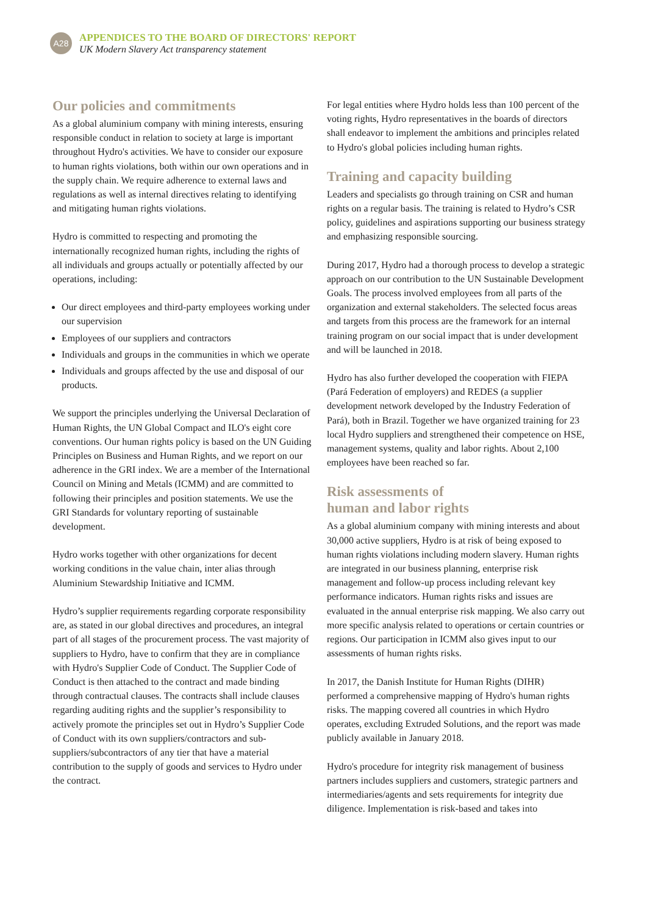A28
APPENDICES TO THE BOARD OF DIRECTORS' REPORT
UK Modern Slavery Act transparency statement
Our policies and commitments
As a global aluminium company with mining interests, ensuring responsible conduct in relation to society at large is important throughout Hydro's activities. We have to consider our exposure to human rights violations, both within our own operations and in the supply chain. We require adherence to external laws and regulations as well as internal directives relating to identifying and mitigating human rights violations.
Hydro is committed to respecting and promoting the internationally recognized human rights, including the rights of all individuals and groups actually or potentially affected by our operations, including:
Our direct employees and third-party employees working under our supervision
Employees of our suppliers and contractors
Individuals and groups in the communities in which we operate
Individuals and groups affected by the use and disposal of our products.
We support the principles underlying the Universal Declaration of Human Rights, the UN Global Compact and ILO's eight core conventions. Our human rights policy is based on the UN Guiding Principles on Business and Human Rights, and we report on our adherence in the GRI index. We are a member of the International Council on Mining and Metals (ICMM) and are committed to following their principles and position statements. We use the GRI Standards for voluntary reporting of sustainable development.
Hydro works together with other organizations for decent working conditions in the value chain, inter alias through Aluminium Stewardship Initiative and ICMM.
Hydro’s supplier requirements regarding corporate responsibility are, as stated in our global directives and procedures, an integral part of all stages of the procurement process. The vast majority of suppliers to Hydro, have to confirm that they are in compliance with Hydro's Supplier Code of Conduct. The Supplier Code of Conduct is then attached to the contract and made binding through contractual clauses. The contracts shall include clauses regarding auditing rights and the supplier’s responsibility to actively promote the principles set out in Hydro’s Supplier Code of Conduct with its own suppliers/contractors and sub-suppliers/subcontractors of any tier that have a material contribution to the supply of goods and services to Hydro under the contract.
For legal entities where Hydro holds less than 100 percent of the voting rights, Hydro representatives in the boards of directors shall endeavor to implement the ambitions and principles related to Hydro's global policies including human rights.
Training and capacity building
Leaders and specialists go through training on CSR and human rights on a regular basis. The training is related to Hydro’s CSR policy, guidelines and aspirations supporting our business strategy and emphasizing responsible sourcing.
During 2017, Hydro had a thorough process to develop a strategic approach on our contribution to the UN Sustainable Development Goals. The process involved employees from all parts of the organization and external stakeholders. The selected focus areas and targets from this process are the framework for an internal training program on our social impact that is under development and will be launched in 2018.
Hydro has also further developed the cooperation with FIEPA (Pará Federation of employers) and REDES (a supplier development network developed by the Industry Federation of Pará), both in Brazil. Together we have organized training for 23 local Hydro suppliers and strengthened their competence on HSE, management systems, quality and labor rights. About 2,100 employees have been reached so far.
Risk assessments of
human and labor rights
As a global aluminium company with mining interests and about 30,000 active suppliers, Hydro is at risk of being exposed to human rights violations including modern slavery. Human rights are integrated in our business planning, enterprise risk management and follow-up process including relevant key performance indicators. Human rights risks and issues are evaluated in the annual enterprise risk mapping. We also carry out more specific analysis related to operations or certain countries or regions. Our participation in ICMM also gives input to our assessments of human rights risks.
In 2017, the Danish Institute for Human Rights (DIHR) performed a comprehensive mapping of Hydro's human rights risks. The mapping covered all countries in which Hydro operates, excluding Extruded Solutions, and the report was made publicly available in January 2018.
Hydro's procedure for integrity risk management of business partners includes suppliers and customers, strategic partners and intermediaries/agents and sets requirements for integrity due diligence. Implementation is risk-based and takes into